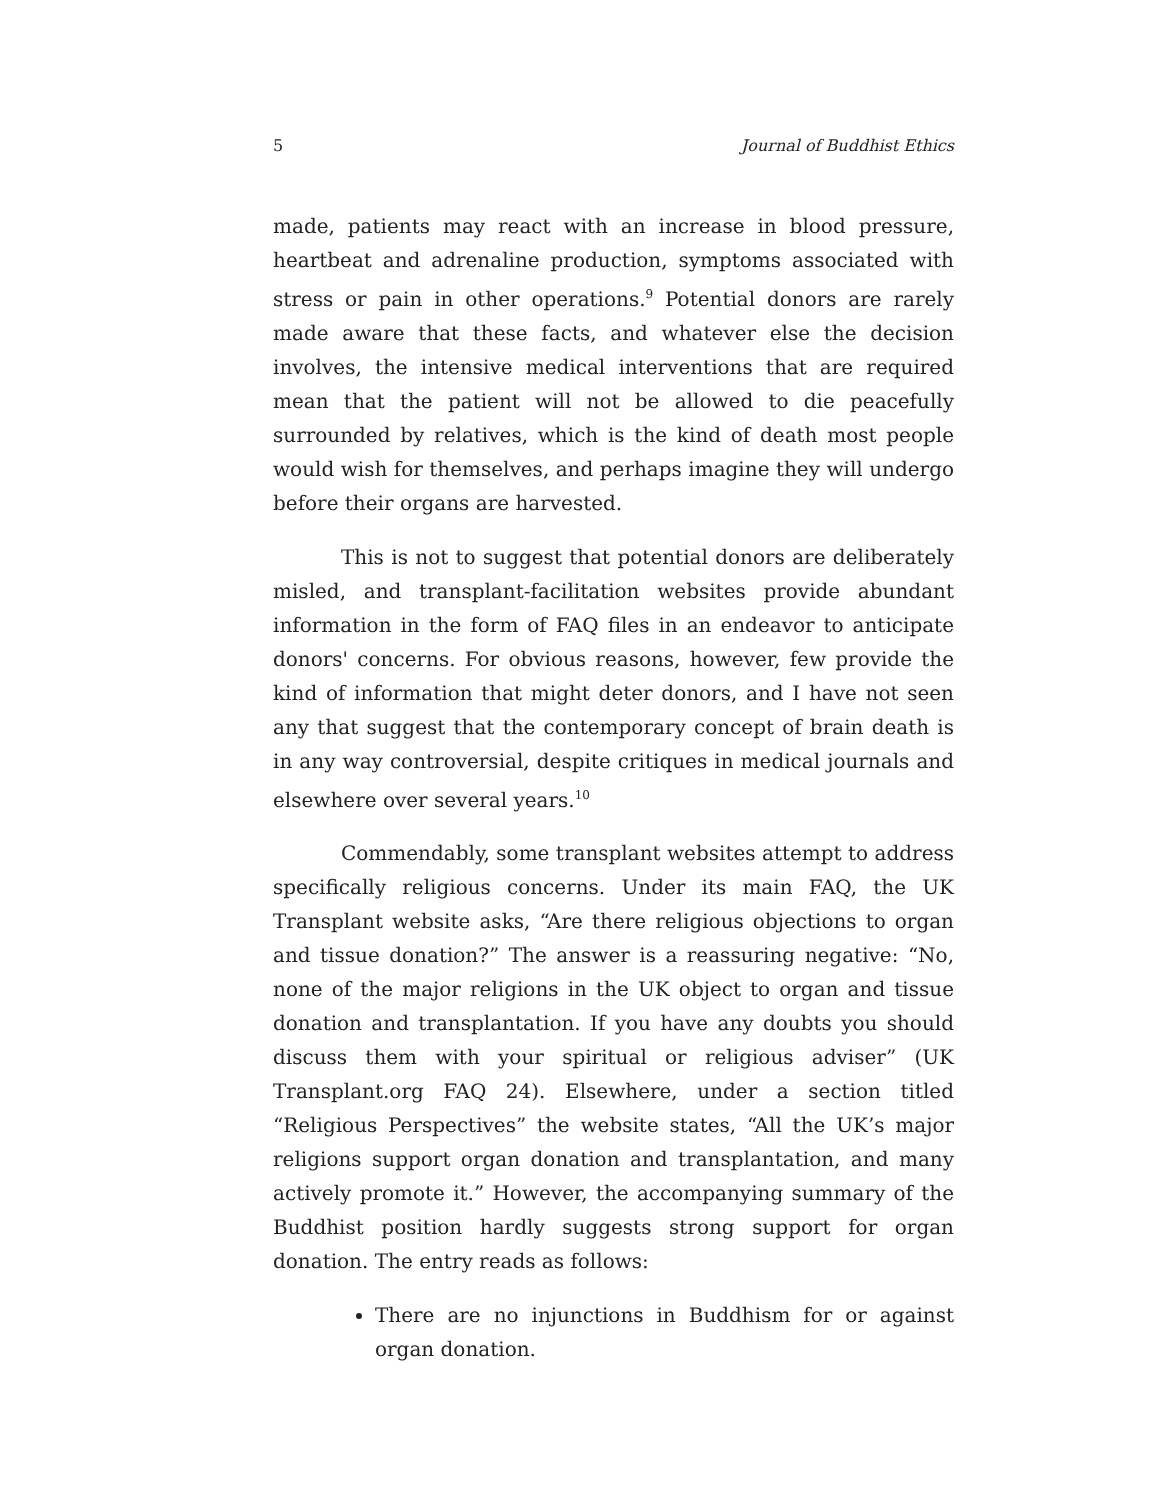5 Journal of Buddhist Ethics
made, patients may react with an increase in blood pressure, heartbeat and adrenaline production, symptoms associated with stress or pain in other operations.<sup>9</sup> Potential donors are rarely made aware that these facts, and whatever else the decision involves, the intensive medical interventions that are required mean that the patient will not be allowed to die peacefully surrounded by relatives, which is the kind of death most people would wish for themselves, and perhaps imagine they will undergo before their organs are harvested.
This is not to suggest that potential donors are deliberately misled, and transplant-facilitation websites provide abundant information in the form of FAQ files in an endeavor to anticipate donors' concerns. For obvious reasons, however, few provide the kind of information that might deter donors, and I have not seen any that suggest that the contemporary concept of brain death is in any way controversial, despite critiques in medical journals and elsewhere over several years.<sup>10</sup>
Commendably, some transplant websites attempt to address specifically religious concerns. Under its main FAQ, the UK Transplant website asks, “Are there religious objections to organ and tissue donation?” The answer is a reassuring negative: “No, none of the major religions in the UK object to organ and tissue donation and transplantation. If you have any doubts you should discuss them with your spiritual or religious adviser” (UK Transplant.org FAQ 24). Elsewhere, under a section titled “Religious Perspectives” the website states, “All the UK’s major religions support organ donation and transplantation, and many actively promote it.” However, the accompanying summary of the Buddhist position hardly suggests strong support for organ donation. The entry reads as follows:
There are no injunctions in Buddhism for or against organ donation.